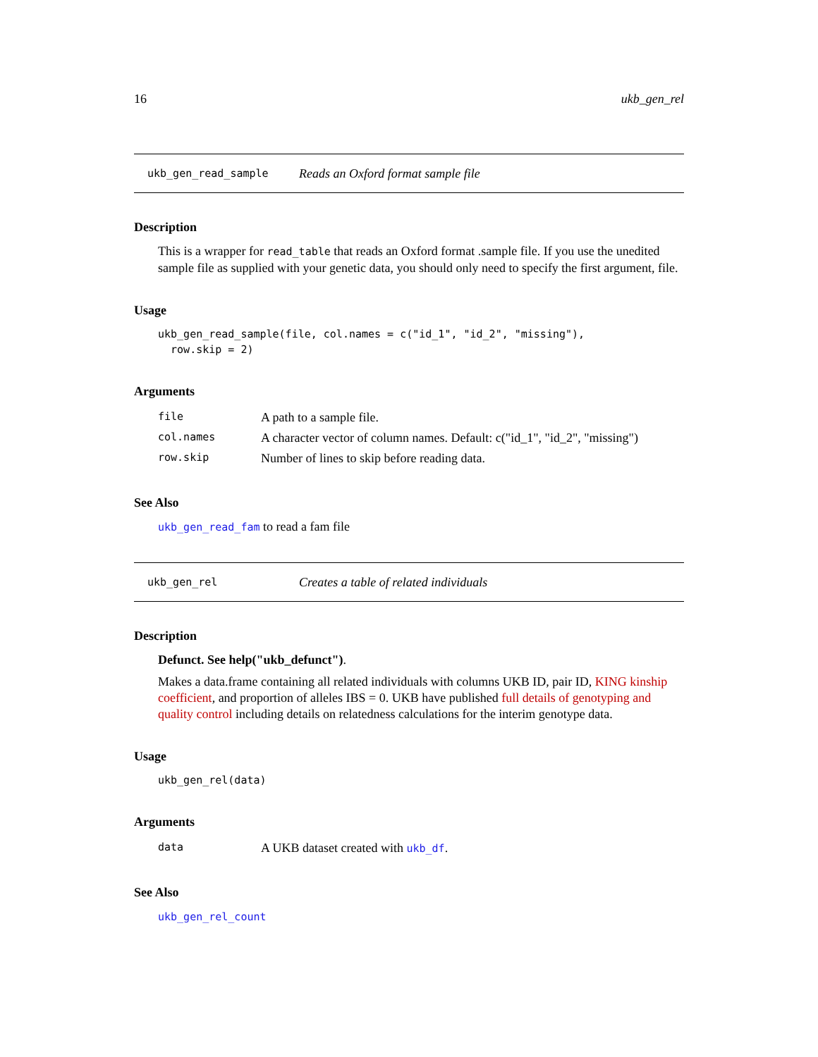16 ukb_gen_rel
ukb_gen_read_sample Reads an Oxford format sample file
Description
This is a wrapper for read_table that reads an Oxford format .sample file. If you use the unedited sample file as supplied with your genetic data, you should only need to specify the first argument, file.
Usage
ukb_gen_read_sample(file, col.names = c("id_1", "id_2", "missing"),
  row.skip = 2)
Arguments
| file | A path to a sample file. |
| col.names | A character vector of column names. Default: c("id_1", "id_2", "missing") |
| row.skip | Number of lines to skip before reading data. |
See Also
ukb_gen_read_fam to read a fam file
ukb_gen_rel Creates a table of related individuals
Description
Defunct. See help("ukb_defunct").
Makes a data.frame containing all related individuals with columns UKB ID, pair ID, KING kinship coefficient, and proportion of alleles IBS = 0. UKB have published full details of genotyping and quality control including details on relatedness calculations for the interim genotype data.
Usage
ukb_gen_rel(data)
Arguments
| data | A UKB dataset created with ukb_df . |
See Also
ukb_gen_rel_count